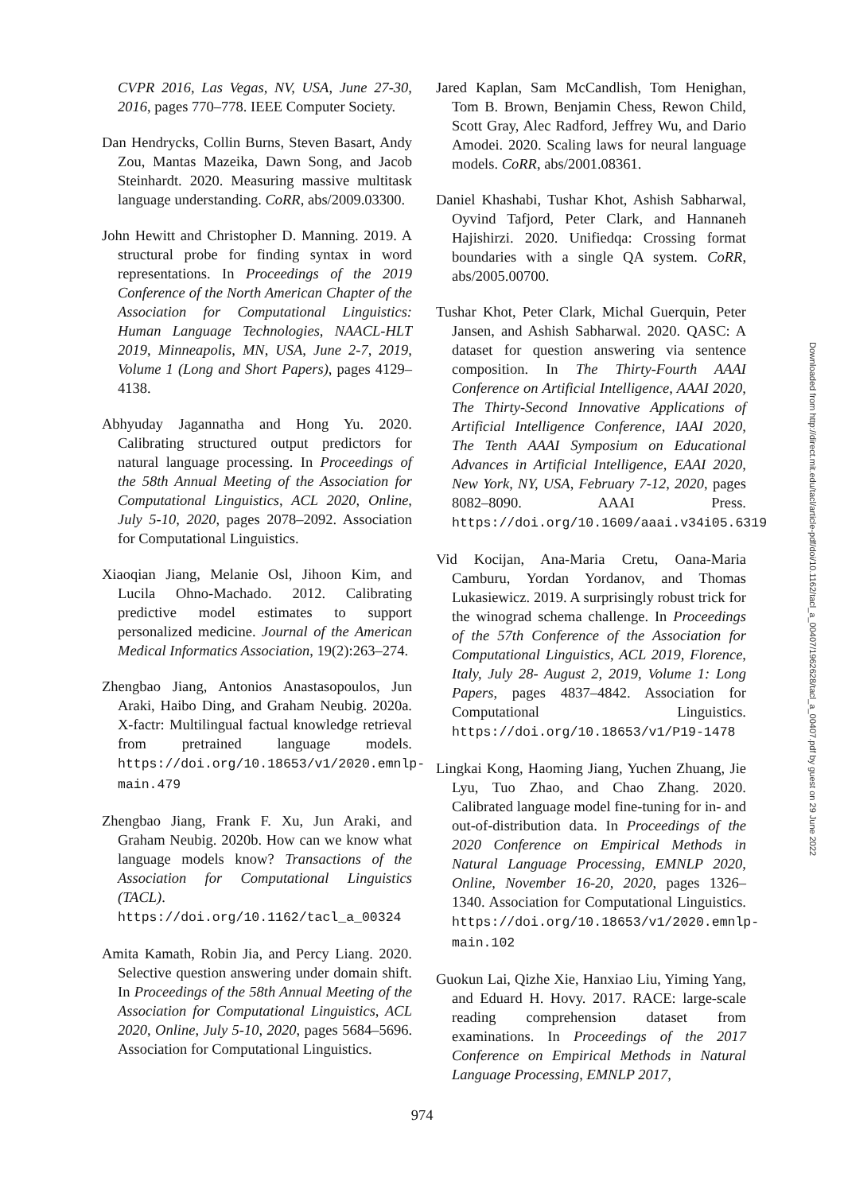CVPR 2016, Las Vegas, NV, USA, June 27-30, 2016, pages 770–778. IEEE Computer Society.
Dan Hendrycks, Collin Burns, Steven Basart, Andy Zou, Mantas Mazeika, Dawn Song, and Jacob Steinhardt. 2020. Measuring massive multitask language understanding. CoRR, abs/2009.03300.
John Hewitt and Christopher D. Manning. 2019. A structural probe for finding syntax in word representations. In Proceedings of the 2019 Conference of the North American Chapter of the Association for Computational Linguistics: Human Language Technologies, NAACL-HLT 2019, Minneapolis, MN, USA, June 2-7, 2019, Volume 1 (Long and Short Papers), pages 4129–4138.
Abhyuday Jagannatha and Hong Yu. 2020. Calibrating structured output predictors for natural language processing. In Proceedings of the 58th Annual Meeting of the Association for Computational Linguistics, ACL 2020, Online, July 5-10, 2020, pages 2078–2092. Association for Computational Linguistics.
Xiaoqian Jiang, Melanie Osl, Jihoon Kim, and Lucila Ohno-Machado. 2012. Calibrating predictive model estimates to support personalized medicine. Journal of the American Medical Informatics Association, 19(2):263–274.
Zhengbao Jiang, Antonios Anastasopoulos, Jun Araki, Haibo Ding, and Graham Neubig. 2020a. X-factr: Multilingual factual knowledge retrieval from pretrained language models. https://doi.org/10.18653/v1/2020.emnlp-main.479
Zhengbao Jiang, Frank F. Xu, Jun Araki, and Graham Neubig. 2020b. How can we know what language models know? Transactions of the Association for Computational Linguistics (TACL). https://doi.org/10.1162/tacl_a_00324
Amita Kamath, Robin Jia, and Percy Liang. 2020. Selective question answering under domain shift. In Proceedings of the 58th Annual Meeting of the Association for Computational Linguistics, ACL 2020, Online, July 5-10, 2020, pages 5684–5696. Association for Computational Linguistics.
Jared Kaplan, Sam McCandlish, Tom Henighan, Tom B. Brown, Benjamin Chess, Rewon Child, Scott Gray, Alec Radford, Jeffrey Wu, and Dario Amodei. 2020. Scaling laws for neural language models. CoRR, abs/2001.08361.
Daniel Khashabi, Tushar Khot, Ashish Sabharwal, Oyvind Tafjord, Peter Clark, and Hannaneh Hajishirzi. 2020. Unifiedqa: Crossing format boundaries with a single QA system. CoRR, abs/2005.00700.
Tushar Khot, Peter Clark, Michal Guerquin, Peter Jansen, and Ashish Sabharwal. 2020. QASC: A dataset for question answering via sentence composition. In The Thirty-Fourth AAAI Conference on Artificial Intelligence, AAAI 2020, The Thirty-Second Innovative Applications of Artificial Intelligence Conference, IAAI 2020, The Tenth AAAI Symposium on Educational Advances in Artificial Intelligence, EAAI 2020, New York, NY, USA, February 7-12, 2020, pages 8082–8090. AAAI Press. https://doi.org/10.1609/aaai.v34i05.6319
Vid Kocijan, Ana-Maria Cretu, Oana-Maria Camburu, Yordan Yordanov, and Thomas Lukasiewicz. 2019. A surprisingly robust trick for the winograd schema challenge. In Proceedings of the 57th Conference of the Association for Computational Linguistics, ACL 2019, Florence, Italy, July 28- August 2, 2019, Volume 1: Long Papers, pages 4837–4842. Association for Computational Linguistics. https://doi.org/10.18653/v1/P19-1478
Lingkai Kong, Haoming Jiang, Yuchen Zhuang, Jie Lyu, Tuo Zhao, and Chao Zhang. 2020. Calibrated language model fine-tuning for in- and out-of-distribution data. In Proceedings of the 2020 Conference on Empirical Methods in Natural Language Processing, EMNLP 2020, Online, November 16-20, 2020, pages 1326–1340. Association for Computational Linguistics. https://doi.org/10.18653/v1/2020.emnlp-main.102
Guokun Lai, Qizhe Xie, Hanxiao Liu, Yiming Yang, and Eduard H. Hovy. 2017. RACE: large-scale reading comprehension dataset from examinations. In Proceedings of the 2017 Conference on Empirical Methods in Natural Language Processing, EMNLP 2017,
Downloaded from http://direct.mit.edu/tacl/article-pdf/doi/10.1162/tacl_a_00407/1962628/tacl_a_00407.pdf by guest on 29 June 2022
974